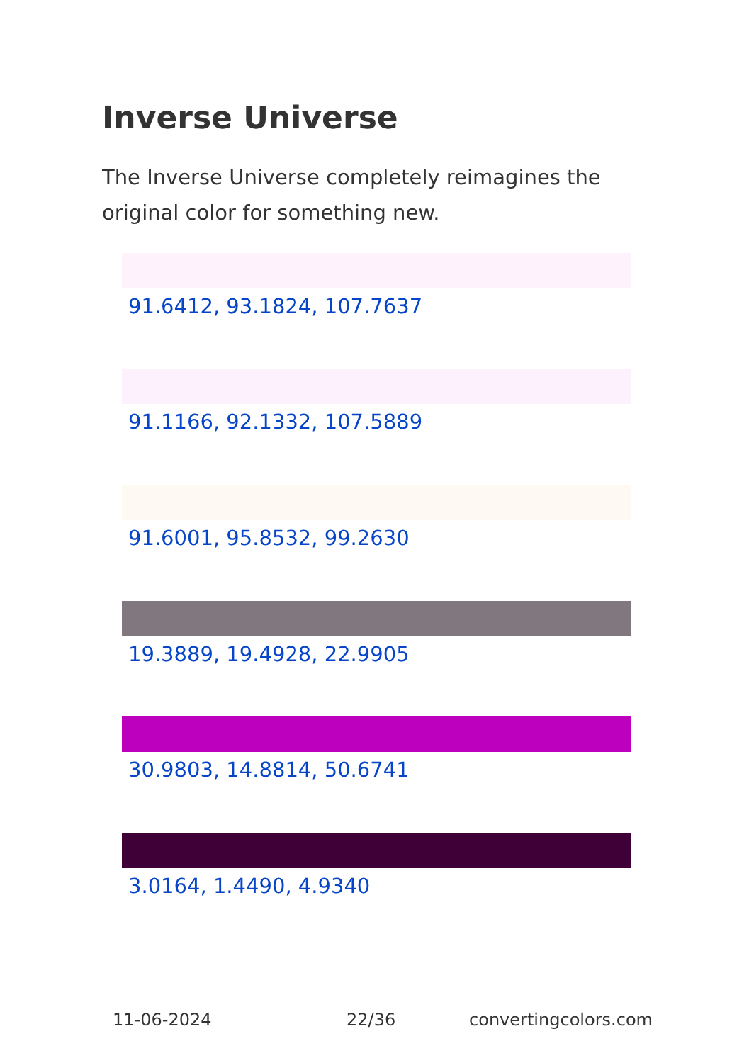Inverse Universe
The Inverse Universe completely reimagines the original color for something new.
91.6412, 93.1824, 107.7637
91.1166, 92.1332, 107.5889
91.6001, 95.8532, 99.2630
19.3889, 19.4928, 22.9905
30.9803, 14.8814, 50.6741
3.0164, 1.4490, 4.9340
11-06-2024 22/36 convertingcolors.com